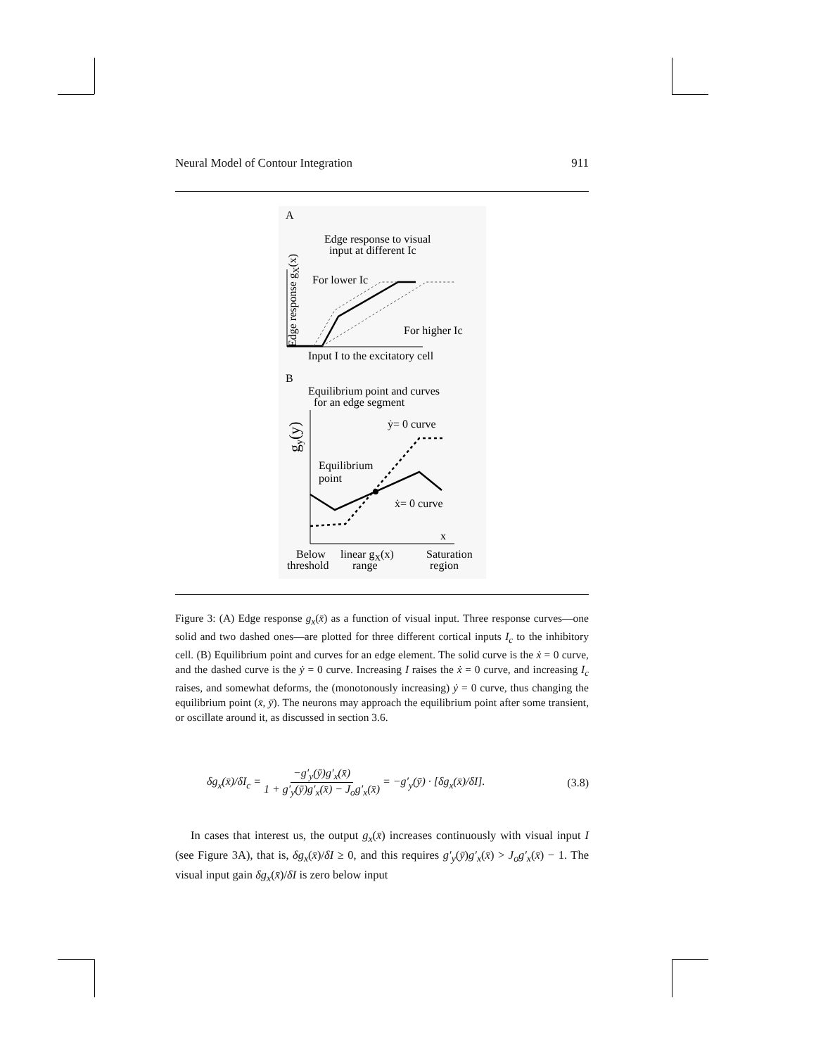Neural Model of Contour Integration 911
A
Edge response to visual
input at different Ic
Edge response gX(x)
For lower Ic
For higher Ic
Input I to the excitatory cell
B
Equilibrium point and curves
for an edge segment
gy(y)
ẏ= 0 curve
Equilibrium
point
ẋ= 0 curve
x
Below
threshold
linear gX(x)
range
Saturation
region
Figure 3: (A) Edge response g<sub>x</sub>(x̄) as a function of visual input. Three response curves—one solid and two dashed ones—are plotted for three different cortical inputs I<sub>c</sub> to the inhibitory cell. (B) Equilibrium point and curves for an edge element. The solid curve is the ẋ = 0 curve, and the dashed curve is the ẏ = 0 curve. Increasing I raises the ẋ = 0 curve, and increasing I<sub>c</sub> raises, and somewhat deforms, the (monotonously increasing) ẏ = 0 curve, thus changing the equilibrium point (x̄, ȳ). The neurons may approach the equilibrium point after some transient, or oscillate around it, as discussed in section 3.6.
δg<sub>x</sub>(x̄)/δI<sub>c</sub> = −g′<sub>y</sub>(ȳ)g′<sub>x</sub>(x̄) 1 + g′<sub>y</sub>(ȳ)g′<sub>x</sub>(x̄) − J<sub>o</sub>g′<sub>x</sub>(x̄) = −g′<sub>y</sub>(ȳ) · [δg<sub>x</sub>(x̄)/δI]. (3.8)
In cases that interest us, the output g<sub>x</sub>(x̄) increases continuously with visual input I (see Figure 3A), that is, δg<sub>x</sub>(x̄)/δI ≥ 0, and this requires g′<sub>y</sub>(ȳ)g′<sub>x</sub>(x̄) > J<sub>o</sub>g′<sub>x</sub>(x̄) − 1. The visual input gain δg<sub>x</sub>(x̄)/δI is zero below input